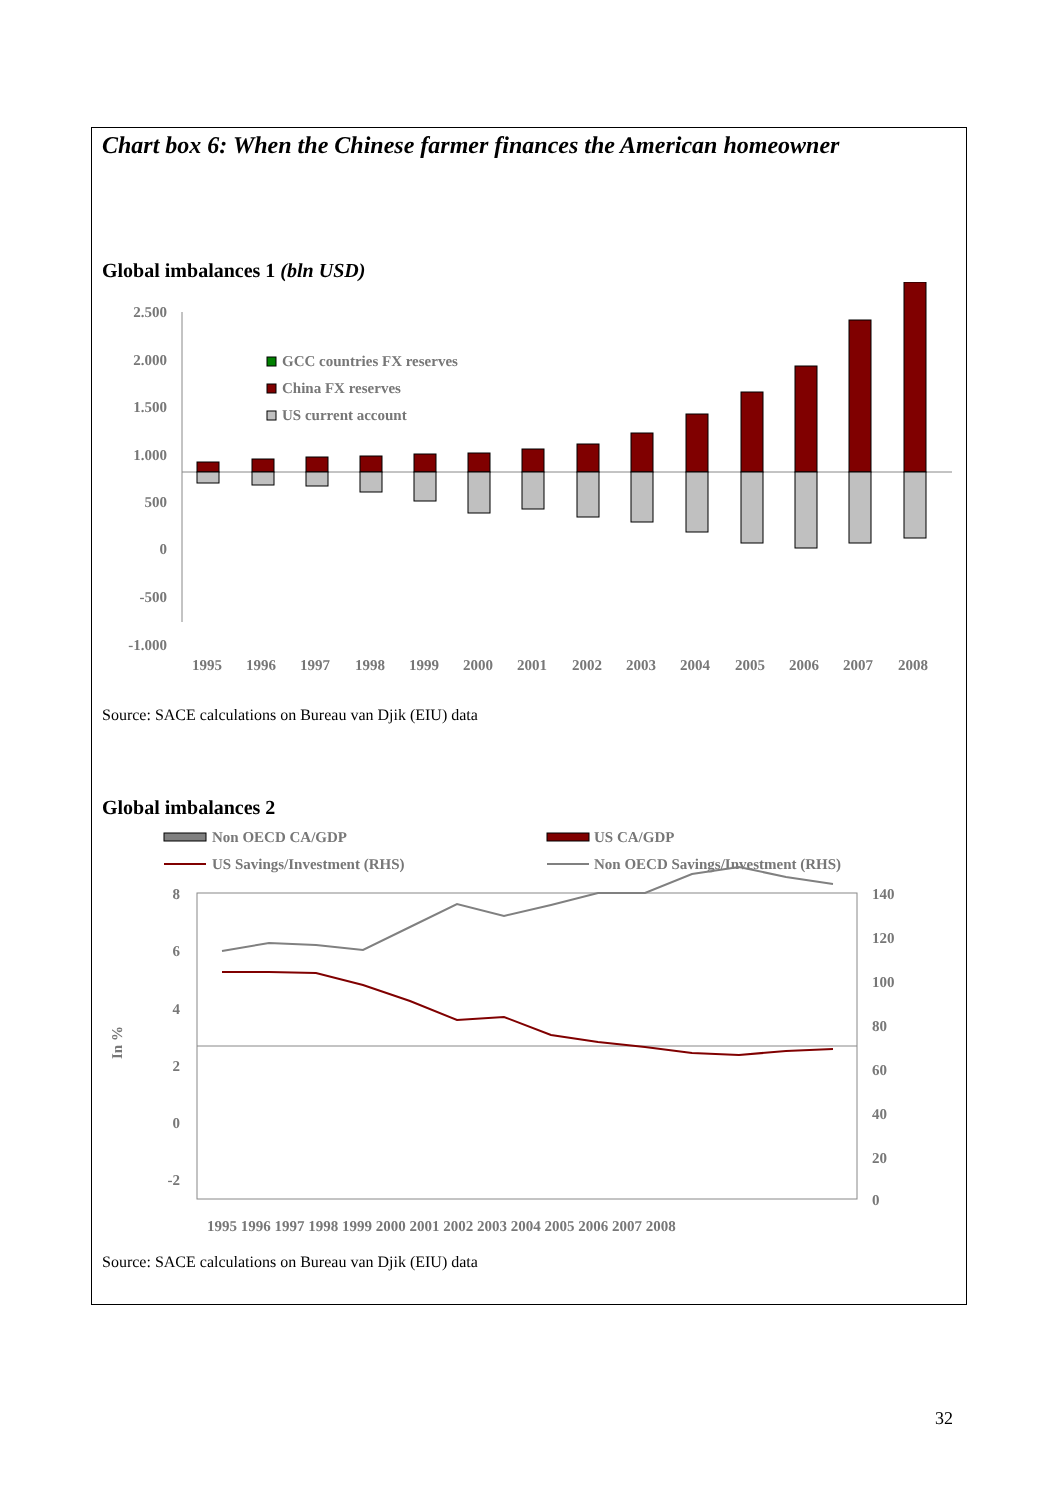Chart box 6: When the Chinese farmer finances the American homeowner
Global imbalances 1 (bln USD)
2.500
2.000
1.500
1.000
500
0
-500
-1.000
GCC countries FX reserves
China FX reserves
US current account
1995
1996
1997
1998
1999
2000
2001
2002
2003
2004
2005
2006
2007
2008
Source: SACE calculations on Bureau van Djik (EIU) data
Global imbalances 2
Non OECD CA/GDP
US CA/GDP
US Savings/Investment (RHS)
Non OECD Savings/Investment (RHS)
8
6
4
2
0
-2
140
120
100
80
60
40
20
0
In %
1995 1996 1997 1998 1999 2000 2001 2002 2003 2004 2005 2006 2007 2008
Source: SACE calculations on Bureau van Djik (EIU) data
32